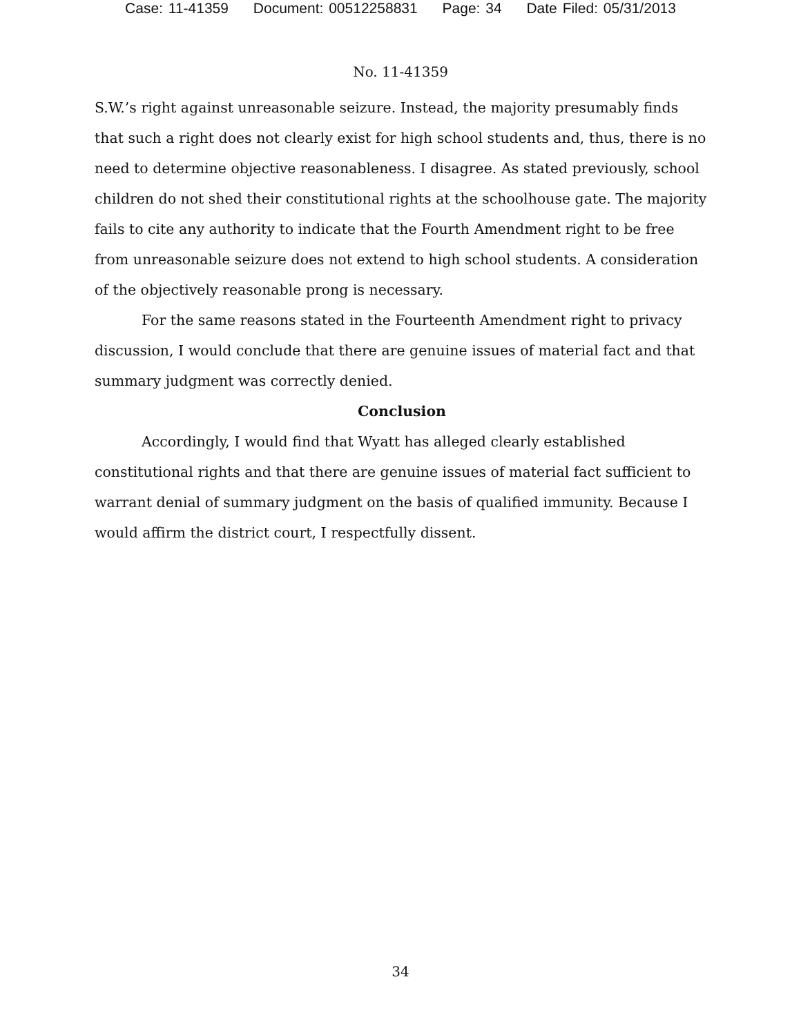Case: 11-41359 Document: 00512258831 Page: 34 Date Filed: 05/31/2013
No. 11-41359
S.W.’s right against unreasonable seizure. Instead, the majority presumably finds that such a right does not clearly exist for high school students and, thus, there is no need to determine objective reasonableness. I disagree. As stated previously, school children do not shed their constitutional rights at the schoolhouse gate. The majority fails to cite any authority to indicate that the Fourth Amendment right to be free from unreasonable seizure does not extend to high school students. A consideration of the objectively reasonable prong is necessary.
For the same reasons stated in the Fourteenth Amendment right to privacy discussion, I would conclude that there are genuine issues of material fact and that summary judgment was correctly denied.
Conclusion
Accordingly, I would find that Wyatt has alleged clearly established constitutional rights and that there are genuine issues of material fact sufficient to warrant denial of summary judgment on the basis of qualified immunity. Because I would affirm the district court, I respectfully dissent.
34